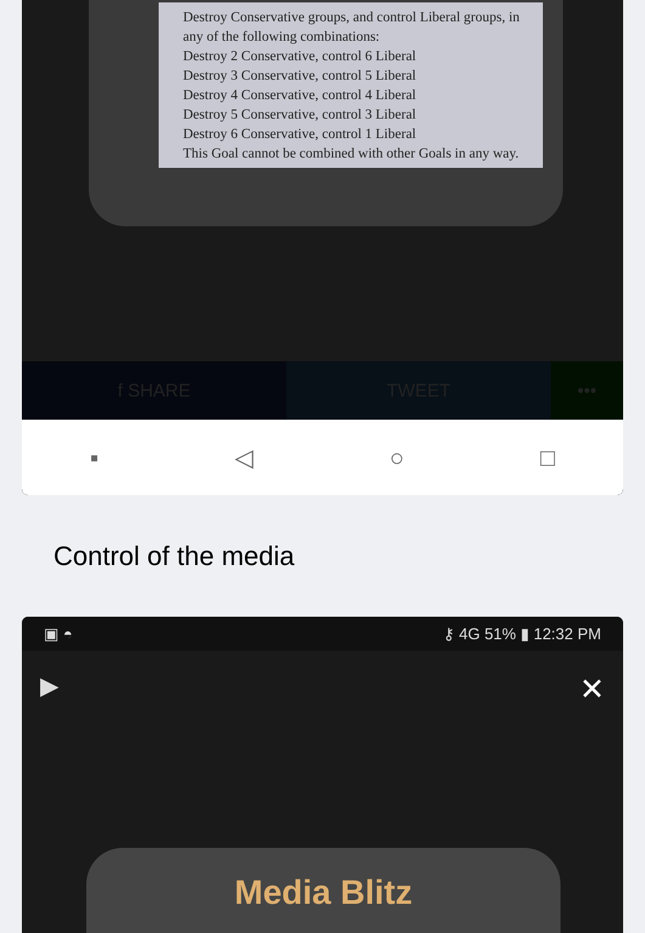Destroy Conservative groups, and control Liberal groups, in any of the following combinations:
Destroy 2 Conservative, control 6 Liberal
Destroy 3 Conservative, control 5 Liberal
Destroy 4 Conservative, control 4 Liberal
Destroy 5 Conservative, control 3 Liberal
Destroy 6 Conservative, control 1 Liberal
This Goal cannot be combined with other Goals in any way.
f SHARE TWEET •••
▪ ◁ ○ □
Control of the media
▣ ◓ ⚷ 4G 51% ▮ 12:32 PM
▶ ✕
Media Blitz